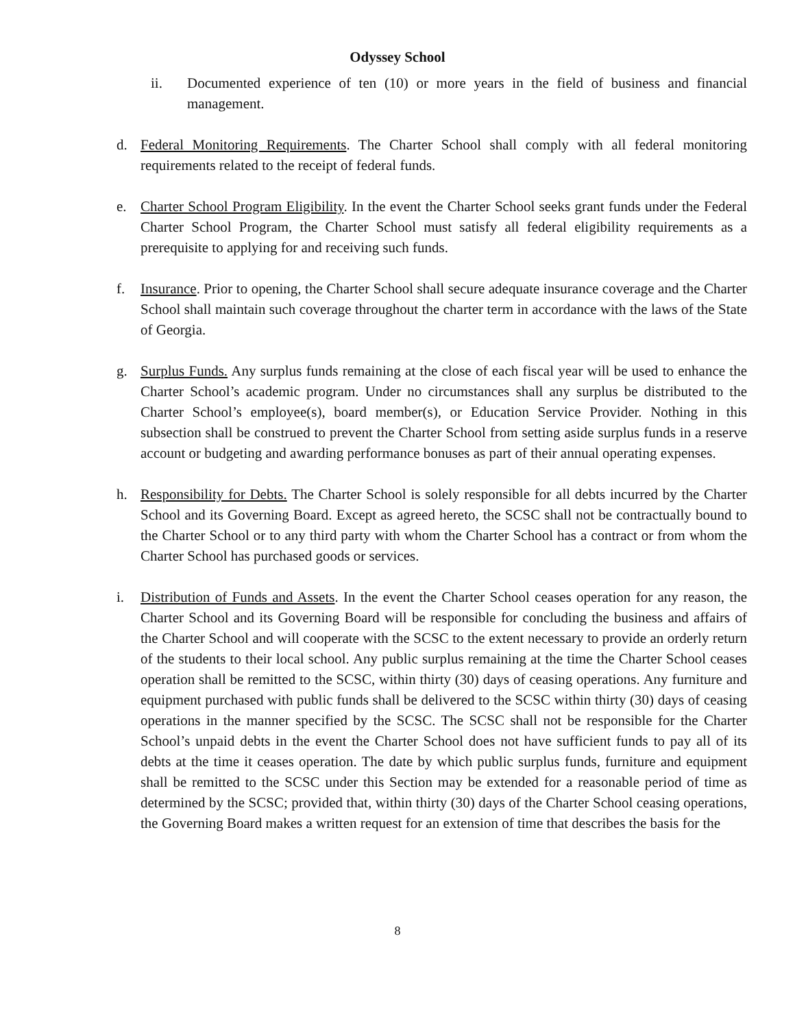Odyssey School
ii. Documented experience of ten (10) or more years in the field of business and financial management.
d. Federal Monitoring Requirements. The Charter School shall comply with all federal monitoring requirements related to the receipt of federal funds.
e. Charter School Program Eligibility. In the event the Charter School seeks grant funds under the Federal Charter School Program, the Charter School must satisfy all federal eligibility requirements as a prerequisite to applying for and receiving such funds.
f. Insurance. Prior to opening, the Charter School shall secure adequate insurance coverage and the Charter School shall maintain such coverage throughout the charter term in accordance with the laws of the State of Georgia.
g. Surplus Funds. Any surplus funds remaining at the close of each fiscal year will be used to enhance the Charter School’s academic program. Under no circumstances shall any surplus be distributed to the Charter School’s employee(s), board member(s), or Education Service Provider. Nothing in this subsection shall be construed to prevent the Charter School from setting aside surplus funds in a reserve account or budgeting and awarding performance bonuses as part of their annual operating expenses.
h. Responsibility for Debts. The Charter School is solely responsible for all debts incurred by the Charter School and its Governing Board. Except as agreed hereto, the SCSC shall not be contractually bound to the Charter School or to any third party with whom the Charter School has a contract or from whom the Charter School has purchased goods or services.
i. Distribution of Funds and Assets. In the event the Charter School ceases operation for any reason, the Charter School and its Governing Board will be responsible for concluding the business and affairs of the Charter School and will cooperate with the SCSC to the extent necessary to provide an orderly return of the students to their local school. Any public surplus remaining at the time the Charter School ceases operation shall be remitted to the SCSC, within thirty (30) days of ceasing operations. Any furniture and equipment purchased with public funds shall be delivered to the SCSC within thirty (30) days of ceasing operations in the manner specified by the SCSC. The SCSC shall not be responsible for the Charter School’s unpaid debts in the event the Charter School does not have sufficient funds to pay all of its debts at the time it ceases operation. The date by which public surplus funds, furniture and equipment shall be remitted to the SCSC under this Section may be extended for a reasonable period of time as determined by the SCSC; provided that, within thirty (30) days of the Charter School ceasing operations, the Governing Board makes a written request for an extension of time that describes the basis for the
8